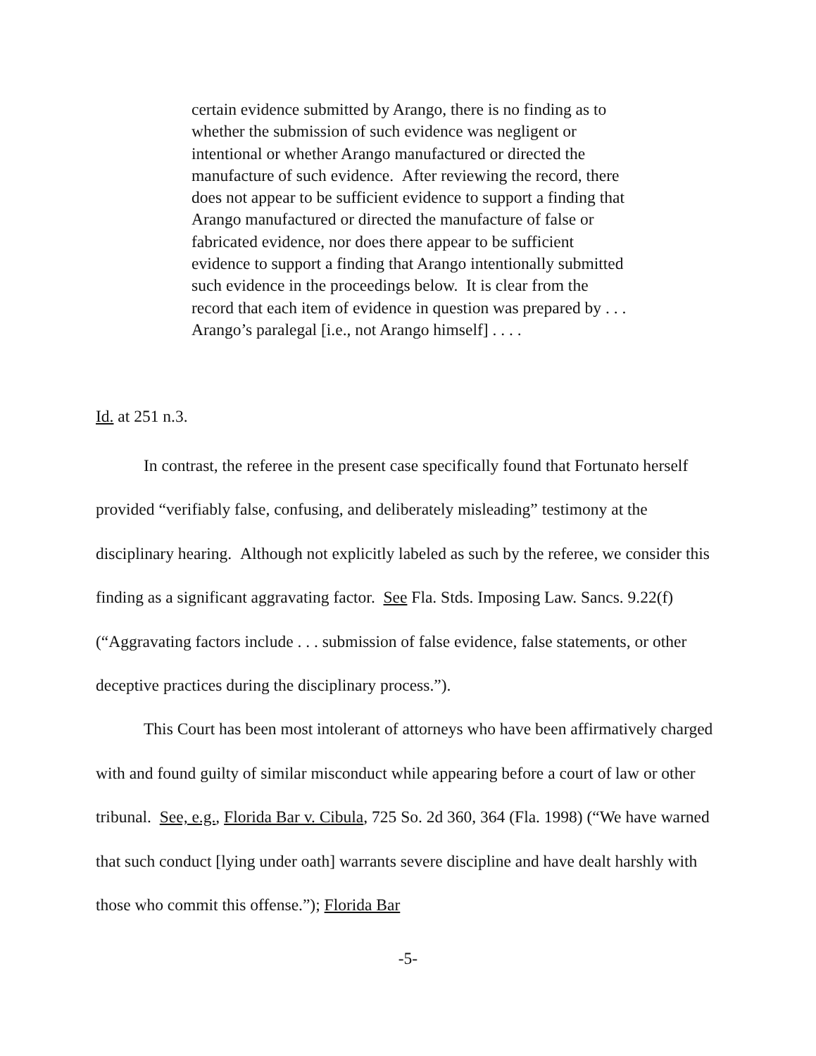certain evidence submitted by Arango, there is no finding as to whether the submission of such evidence was negligent or intentional or whether Arango manufactured or directed the manufacture of such evidence. After reviewing the record, there does not appear to be sufficient evidence to support a finding that Arango manufactured or directed the manufacture of false or fabricated evidence, nor does there appear to be sufficient evidence to support a finding that Arango intentionally submitted such evidence in the proceedings below. It is clear from the record that each item of evidence in question was prepared by . . . Arango’s paralegal [i.e., not Arango himself] . . . .
Id. at 251 n.3.
In contrast, the referee in the present case specifically found that Fortunato herself provided “verifiably false, confusing, and deliberately misleading” testimony at the disciplinary hearing. Although not explicitly labeled as such by the referee, we consider this finding as a significant aggravating factor. See Fla. Stds. Imposing Law. Sancs. 9.22(f) (“Aggravating factors include . . . submission of false evidence, false statements, or other deceptive practices during the disciplinary process.”).
This Court has been most intolerant of attorneys who have been affirmatively charged with and found guilty of similar misconduct while appearing before a court of law or other tribunal. See, e.g., Florida Bar v. Cibula, 725 So. 2d 360, 364 (Fla. 1998) (“We have warned that such conduct [lying under oath] warrants severe discipline and have dealt harshly with those who commit this offense.”); Florida Bar
-5-